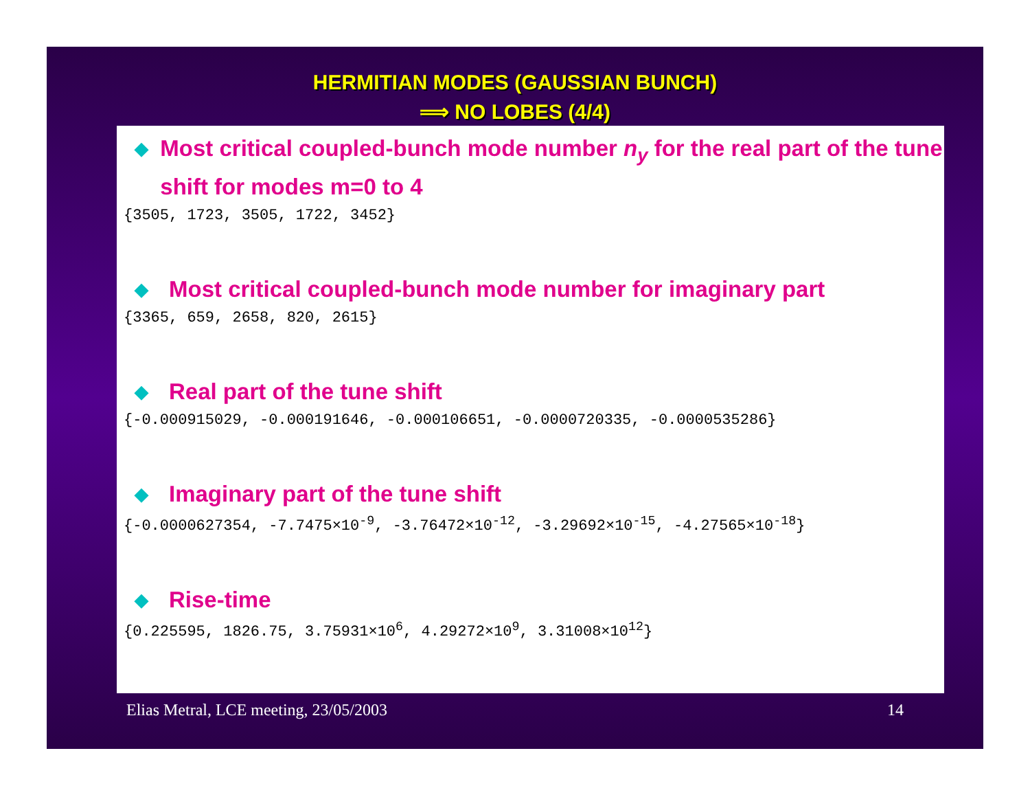HERMITIAN MODES (GAUSSIAN BUNCH)
⟹ NO LOBES (4/4)
◆ Most critical coupled-bunch mode number n<sub>y</sub> for the real part of the tune shift for modes m=0 to 4
{3505, 1723, 3505, 1722, 3452}
◆ Most critical coupled-bunch mode number for imaginary part
{3365, 659, 2658, 820, 2615}
◆ Real part of the tune shift
{-0.000915029, -0.000191646, -0.000106651, -0.0000720335, -0.0000535286}
◆ Imaginary part of the tune shift
{-0.0000627354, -7.7475×10<sup>-9</sup>, -3.76472×10<sup>-12</sup>, -3.29692×10<sup>-15</sup>, -4.27565×10<sup>-18</sup>}
◆ Rise-time
{0.225595, 1826.75, 3.75931×10<sup>6</sup>, 4.29272×10<sup>9</sup>, 3.31008×10<sup>12</sup>}
Elias Metral, LCE meeting, 23/05/2003 14